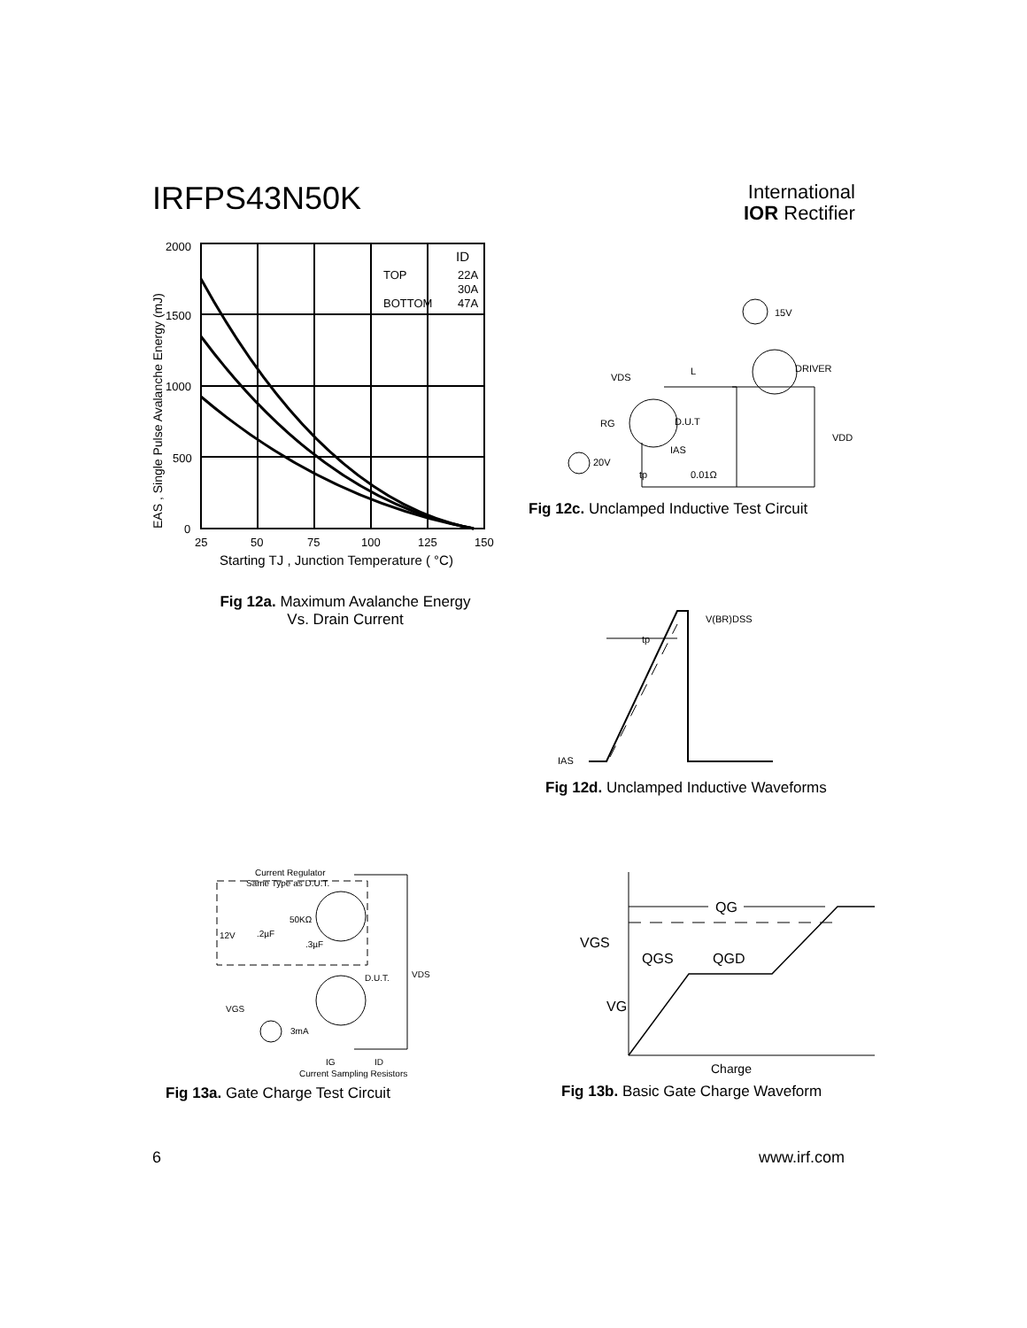IRFPS43N50K
International
IOR Rectifier
2000
1500
1000
500
0
25
50
75
100
125
150
ID
TOP
22A
30A
BOTTOM
47A
Starting TJ , Junction Temperature ( °C)
EAS , Single Pulse Avalanche Energy (mJ)
Fig 12a. Maximum Avalanche Energy
Vs. Drain Current
VDS
L
DRIVER
15V
RG
D.U.T
IAS
20V
tp
0.01Ω
VDD
Fig 12c. Unclamped Inductive Test Circuit
tp
V(BR)DSS
IAS
Fig 12d. Unclamped Inductive Waveforms
Current Regulator
Same Type as D.U.T.
50KΩ
12V
.2µF
.3µF
D.U.T.
VDS
VGS
3mA
IG
ID
Current Sampling Resistors
Fig 13a. Gate Charge Test Circuit
QG
VGS
VG
QGS
QGD
Charge
Fig 13b. Basic Gate Charge Waveform
6 www.irf.com